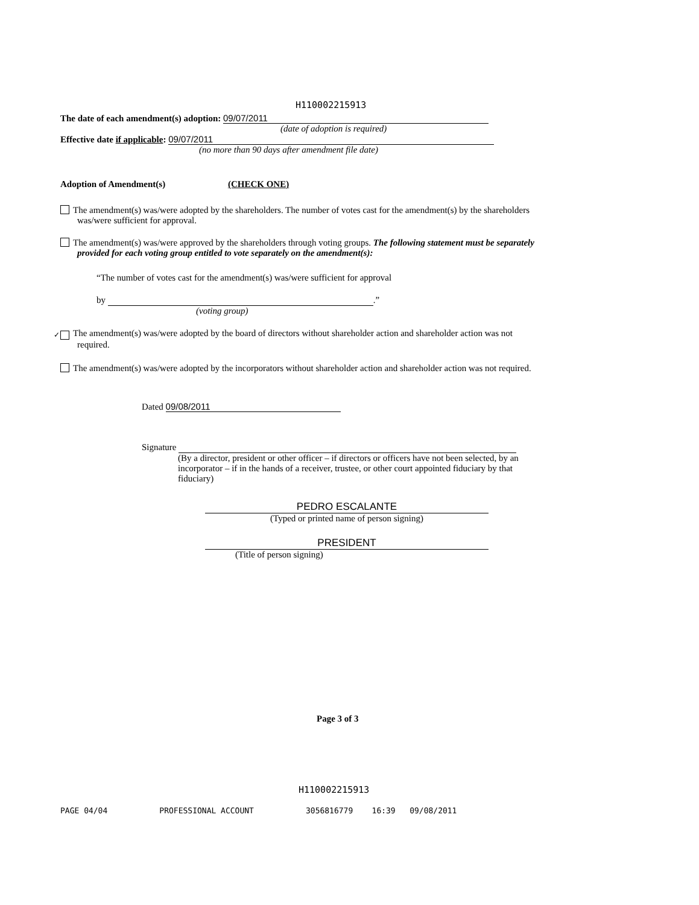H110002215913
The date of each amendment(s) adoption: 09/07/2011
(date of adoption is required)
Effective date if applicable: 09/07/2011
(no more than 90 days after amendment file date)
Adoption of Amendment(s) (CHECK ONE)
The amendment(s) was/were adopted by the shareholders. The number of votes cast for the amendment(s) by the shareholders was/were sufficient for approval.
The amendment(s) was/were approved by the shareholders through voting groups. The following statement must be separately provided for each voting group entitled to vote separately on the amendment(s):
“The number of votes cast for the amendment(s) was/were sufficient for approval
by .”
(voting group)
✓ The amendment(s) was/were adopted by the board of directors without shareholder action and shareholder action was not required.
The amendment(s) was/were adopted by the incorporators without shareholder action and shareholder action was not required.
Dated 09/08/2011
Signature
(By a director, president or other officer – if directors or officers have not been selected, by an incorporator – if in the hands of a receiver, trustee, or other court appointed fiduciary by that fiduciary)
PEDRO ESCALANTE
(Typed or printed name of person signing)
PRESIDENT
(Title of person signing)
Page 3 of 3
H110002215913
PAGE 04/04 PROFESSIONAL ACCOUNT 3056816779 16:39 09/08/2011